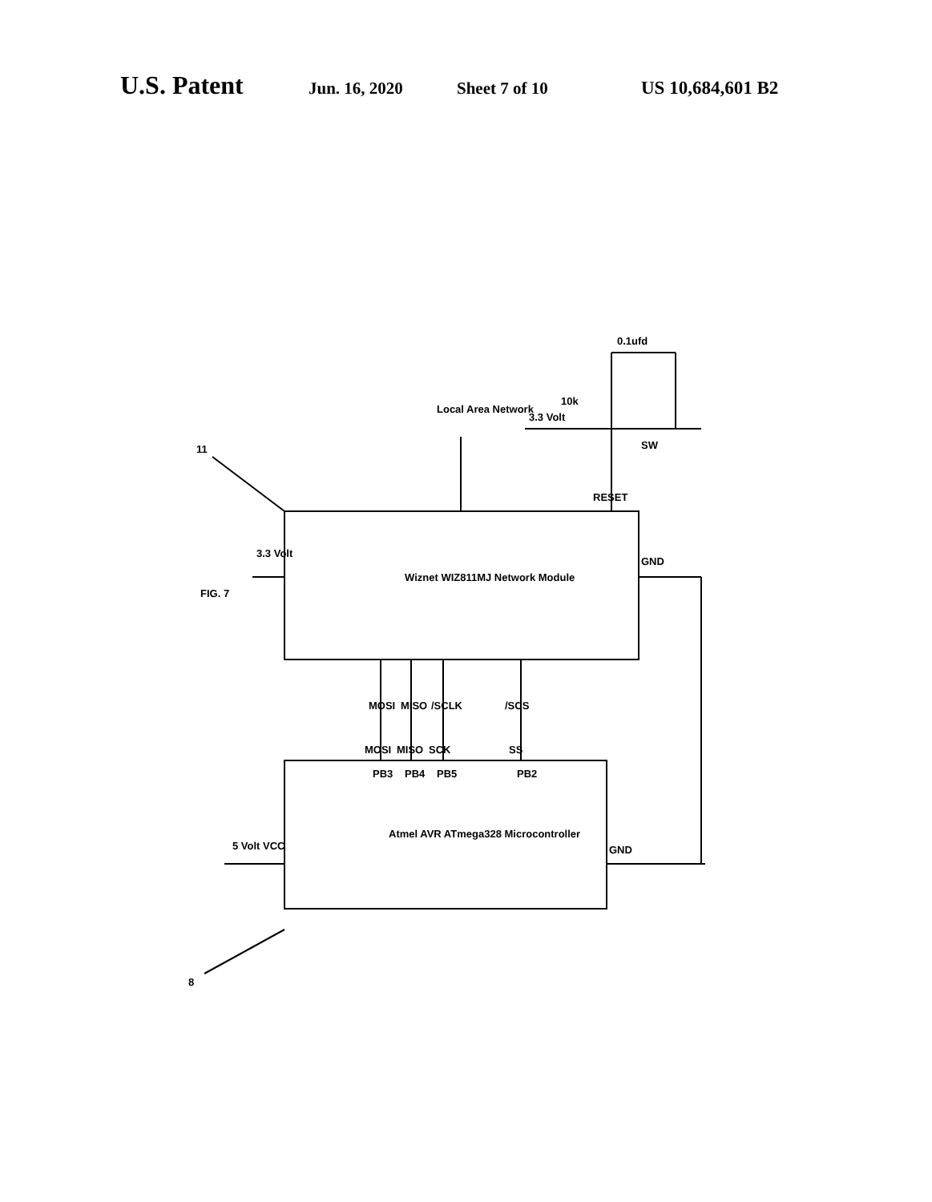U.S. Patent Jun. 16, 2020 Sheet 7 of 10 US 10,684,601 B2
FIG. 7
11
8
Wiznet WIZ811MJ Network Module
Atmel AVR ATmega328 Microcontroller
Local Area Network
3.3 Volt
5 Volt VCC
3.3 Volt
10k
RESET
SW
0.1ufd
GND
GND
MOSI
MISO
/SCLK
/SCS
MOSI
MISO
SCK
SS
PB3
PB4
PB5
PB2